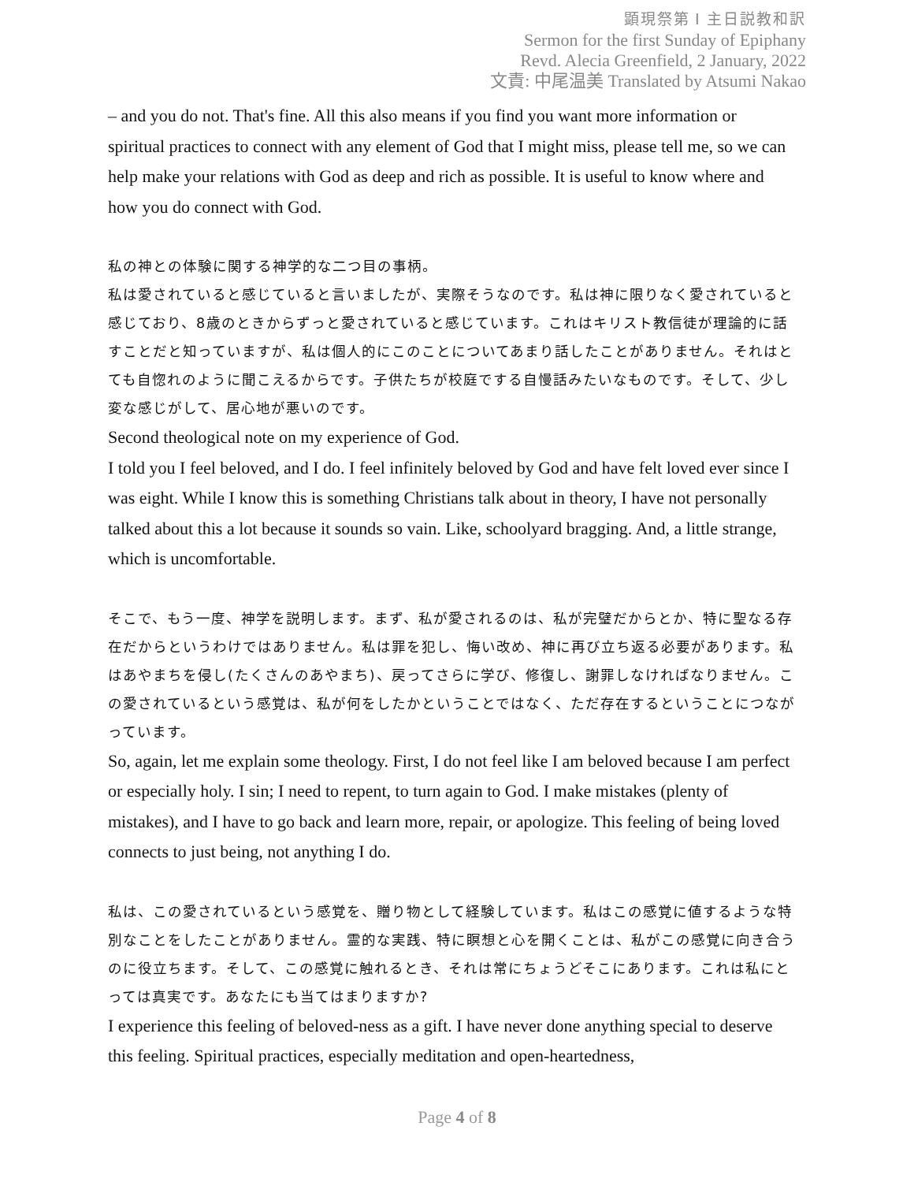顕現祭第 Ⅰ 主日説教和訳
Sermon for the first Sunday of Epiphany
Revd. Alecia Greenfield, 2 January, 2022
文責: 中尾温美 Translated by Atsumi Nakao
– and you do not. That's fine. All this also means if you find you want more information or spiritual practices to connect with any element of God that I might miss, please tell me, so we can help make your relations with God as deep and rich as possible. It is useful to know where and how you do connect with God.
私の神との体験に関する神学的な二つ目の事柄。
私は愛されていると感じていると言いましたが、実際そうなのです。私は神に限りなく愛されていると感じており、8歳のときからずっと愛されていると感じています。これはキリスト教信徒が理論的に話すことだと知っていますが、私は個人的にこのことについてあまり話したことがありません。それはとても自惚れのように聞こえるからです。子供たちが校庭でする自慢話みたいなものです。そして、少し変な感じがして、居心地が悪いのです。
Second theological note on my experience of God.
I told you I feel beloved, and I do. I feel infinitely beloved by God and have felt loved ever since I was eight. While I know this is something Christians talk about in theory, I have not personally talked about this a lot because it sounds so vain. Like, schoolyard bragging. And, a little strange, which is uncomfortable.
そこで、もう一度、神学を説明します。まず、私が愛されるのは、私が完璧だからとか、特に聖なる存在だからというわけではありません。私は罪を犯し、悔い改め、神に再び立ち返る必要があります。私はあやまちを侵し(たくさんのあやまち)、戻ってさらに学び、修復し、謝罪しなければなりません。この愛されているという感覚は、私が何をしたかということではなく、ただ存在するということにつながっています。
So, again, let me explain some theology. First, I do not feel like I am beloved because I am perfect or especially holy. I sin; I need to repent, to turn again to God. I make mistakes (plenty of mistakes), and I have to go back and learn more, repair, or apologize. This feeling of being loved connects to just being, not anything I do.
私は、この愛されているという感覚を、贈り物として経験しています。私はこの感覚に値するような特別なことをしたことがありません。霊的な実践、特に瞑想と心を開くことは、私がこの感覚に向き合うのに役立ちます。そして、この感覚に触れるとき、それは常にちょうどそこにあります。これは私にとっては真実です。あなたにも当てはまりますか?
I experience this feeling of beloved-ness as a gift. I have never done anything special to deserve this feeling. Spiritual practices, especially meditation and open-heartedness,
Page 4 of 8